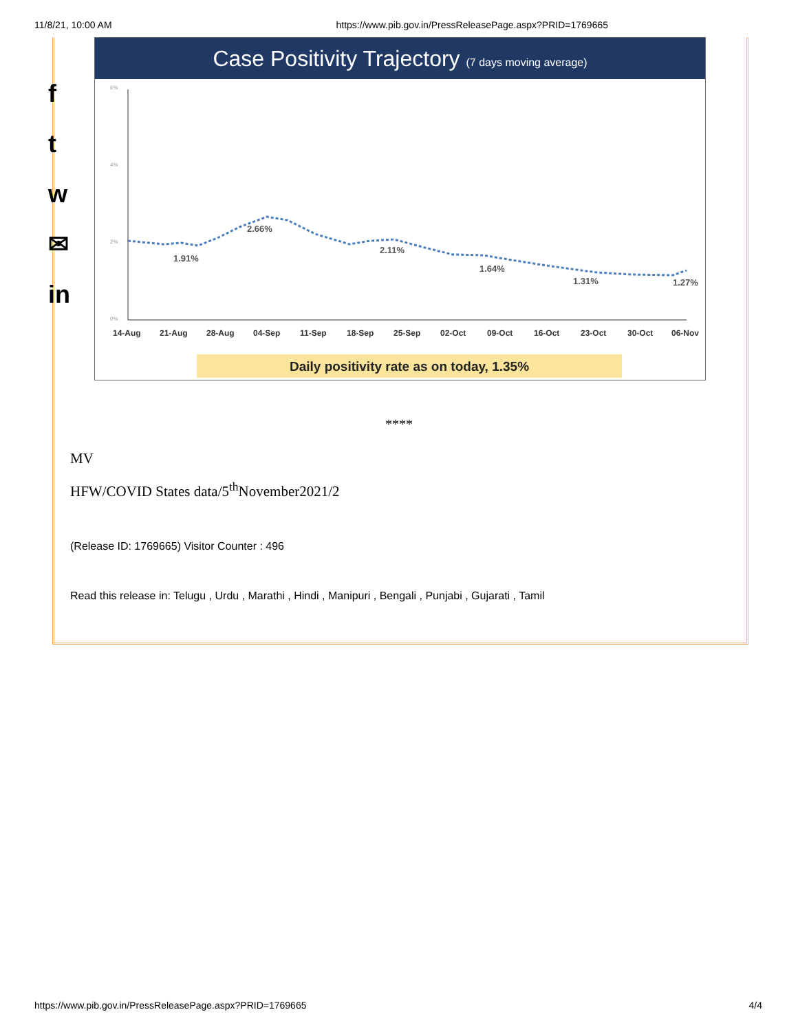11/8/21, 10:00 AM https://www.pib.gov.in/PressReleasePage.aspx?PRID=1769665
f
t
w
✉
in
Case Positivity Trajectory (7 days moving average)
6%
4%
2%
0%
1.91%
2.66%
2.11%
1.64%
1.31%
1.27%
14-Aug
21-Aug
28-Aug
04-Sep
11-Sep
18-Sep
25-Sep
02-Oct
09-Oct
16-Oct
23-Oct
30-Oct
06-Nov
Daily positivity rate as on today, 1.35%
****
MV
HFW/COVID States data/5<sup>th</sup>November2021/2
(Release ID: 1769665) Visitor Counter : 496
Read this release in: Telugu , Urdu , Marathi , Hindi , Manipuri , Bengali , Punjabi , Gujarati , Tamil
https://www.pib.gov.in/PressReleasePage.aspx?PRID=1769665 4/4